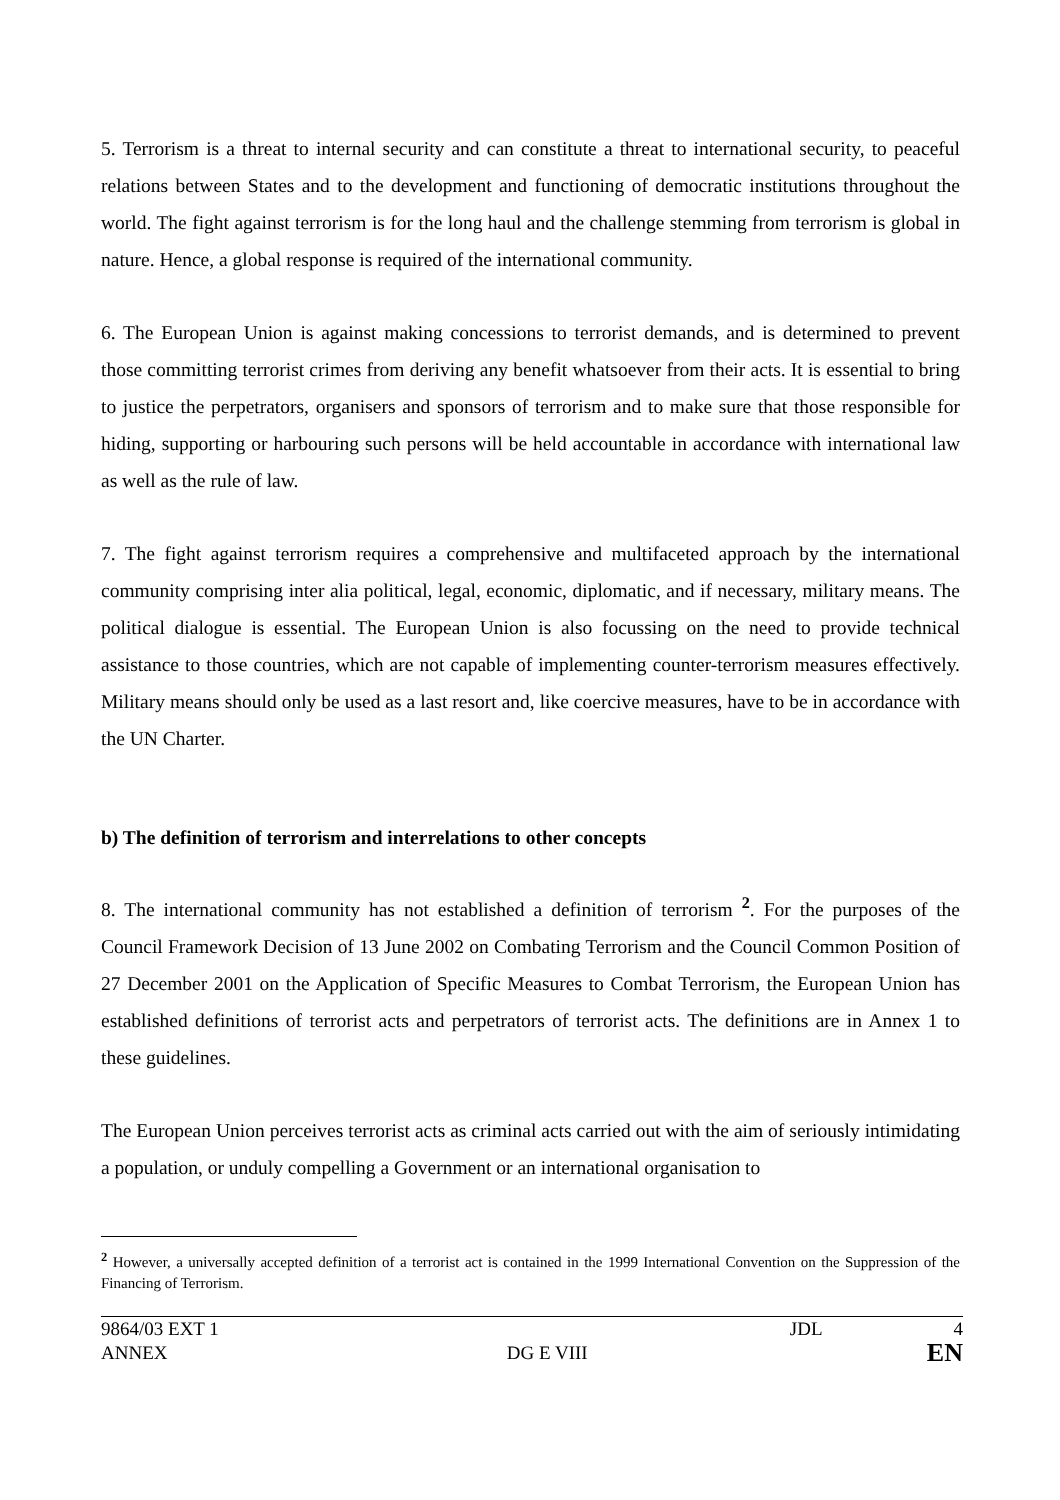5. Terrorism is a threat to internal security and can constitute a threat to international security, to peaceful relations between States and to the development and functioning of democratic institutions throughout the world. The fight against terrorism is for the long haul and the challenge stemming from terrorism is global in nature. Hence, a global response is required of the international community.
6. The European Union is against making concessions to terrorist demands, and is determined to prevent those committing terrorist crimes from deriving any benefit whatsoever from their acts. It is essential to bring to justice the perpetrators, organisers and sponsors of terrorism and to make sure that those responsible for hiding, supporting or harbouring such persons will be held accountable in accordance with international law as well as the rule of law.
7. The fight against terrorism requires a comprehensive and multifaceted approach by the international community comprising inter alia political, legal, economic, diplomatic, and if necessary, military means. The political dialogue is essential. The European Union is also focussing on the need to provide technical assistance to those countries, which are not capable of implementing counter-terrorism measures effectively. Military means should only be used as a last resort and, like coercive measures, have to be in accordance with the UN Charter.
b) The definition of terrorism and interrelations to other concepts
8. The international community has not established a definition of terrorism <sup>2</sup>. For the purposes of the Council Framework Decision of 13 June 2002 on Combating Terrorism and the Council Common Position of 27 December 2001 on the Application of Specific Measures to Combat Terrorism, the European Union has established definitions of terrorist acts and perpetrators of terrorist acts. The definitions are in Annex 1 to these guidelines.
The European Union perceives terrorist acts as criminal acts carried out with the aim of seriously intimidating a population, or unduly compelling a Government or an international organisation to
<sup>2</sup> However, a universally accepted definition of a terrorist act is contained in the 1999 International Convention on the Suppression of the Financing of Terrorism.
9864/03 EXT 1 JDL 4
ANNEX DG E VIII EN